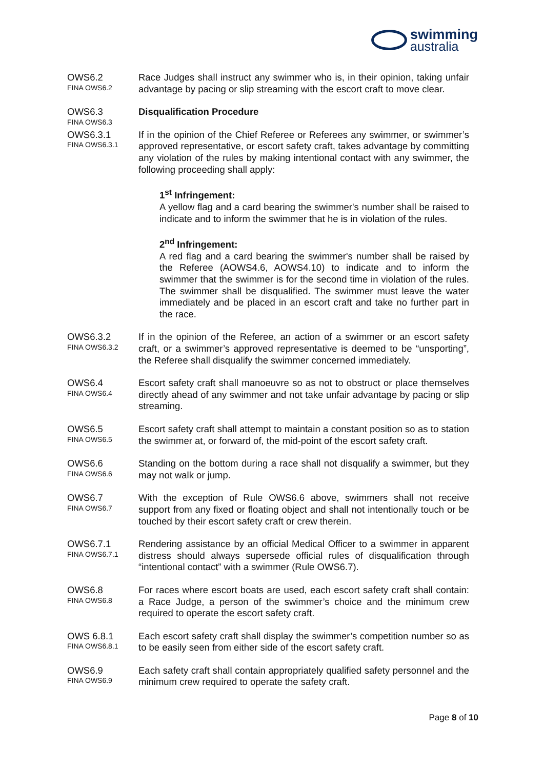swimming
australia
OWS6.2
FINA OWS6.2
Race Judges shall instruct any swimmer who is, in their opinion, taking unfair advantage by pacing or slip streaming with the escort craft to move clear.
OWS6.3
FINA OWS6.3
Disqualification Procedure
OWS6.3.1
FINA OWS6.3.1
If in the opinion of the Chief Referee or Referees any swimmer, or swimmer’s approved representative, or escort safety craft, takes advantage by committing any violation of the rules by making intentional contact with any swimmer, the following proceeding shall apply:
1<sup>st</sup> Infringement:
A yellow flag and a card bearing the swimmer's number shall be raised to indicate and to inform the swimmer that he is in violation of the rules.
2<sup>nd</sup> Infringement:
A red flag and a card bearing the swimmer's number shall be raised by the Referee (AOWS4.6, AOWS4.10) to indicate and to inform the swimmer that the swimmer is for the second time in violation of the rules. The swimmer shall be disqualified. The swimmer must leave the water immediately and be placed in an escort craft and take no further part in the race.
OWS6.3.2
FINA OWS6.3.2
If in the opinion of the Referee, an action of a swimmer or an escort safety craft, or a swimmer’s approved representative is deemed to be “unsporting”, the Referee shall disqualify the swimmer concerned immediately.
OWS6.4
FINA OWS6.4
Escort safety craft shall manoeuvre so as not to obstruct or place themselves directly ahead of any swimmer and not take unfair advantage by pacing or slip streaming.
OWS6.5
FINA OWS6.5
Escort safety craft shall attempt to maintain a constant position so as to station the swimmer at, or forward of, the mid-point of the escort safety craft.
OWS6.6
FINA OWS6.6
Standing on the bottom during a race shall not disqualify a swimmer, but they may not walk or jump.
OWS6.7
FINA OWS6.7
With the exception of Rule OWS6.6 above, swimmers shall not receive support from any fixed or floating object and shall not intentionally touch or be touched by their escort safety craft or crew therein.
OWS6.7.1
FINA OWS6.7.1
Rendering assistance by an official Medical Officer to a swimmer in apparent distress should always supersede official rules of disqualification through “intentional contact” with a swimmer (Rule OWS6.7).
OWS6.8
FINA OWS6.8
For races where escort boats are used, each escort safety craft shall contain: a Race Judge, a person of the swimmer’s choice and the minimum crew required to operate the escort safety craft.
OWS 6.8.1
FINA OWS6.8.1
Each escort safety craft shall display the swimmer’s competition number so as to be easily seen from either side of the escort safety craft.
OWS6.9
FINA OWS6.9
Each safety craft shall contain appropriately qualified safety personnel and the minimum crew required to operate the safety craft.
Page 8 of 10